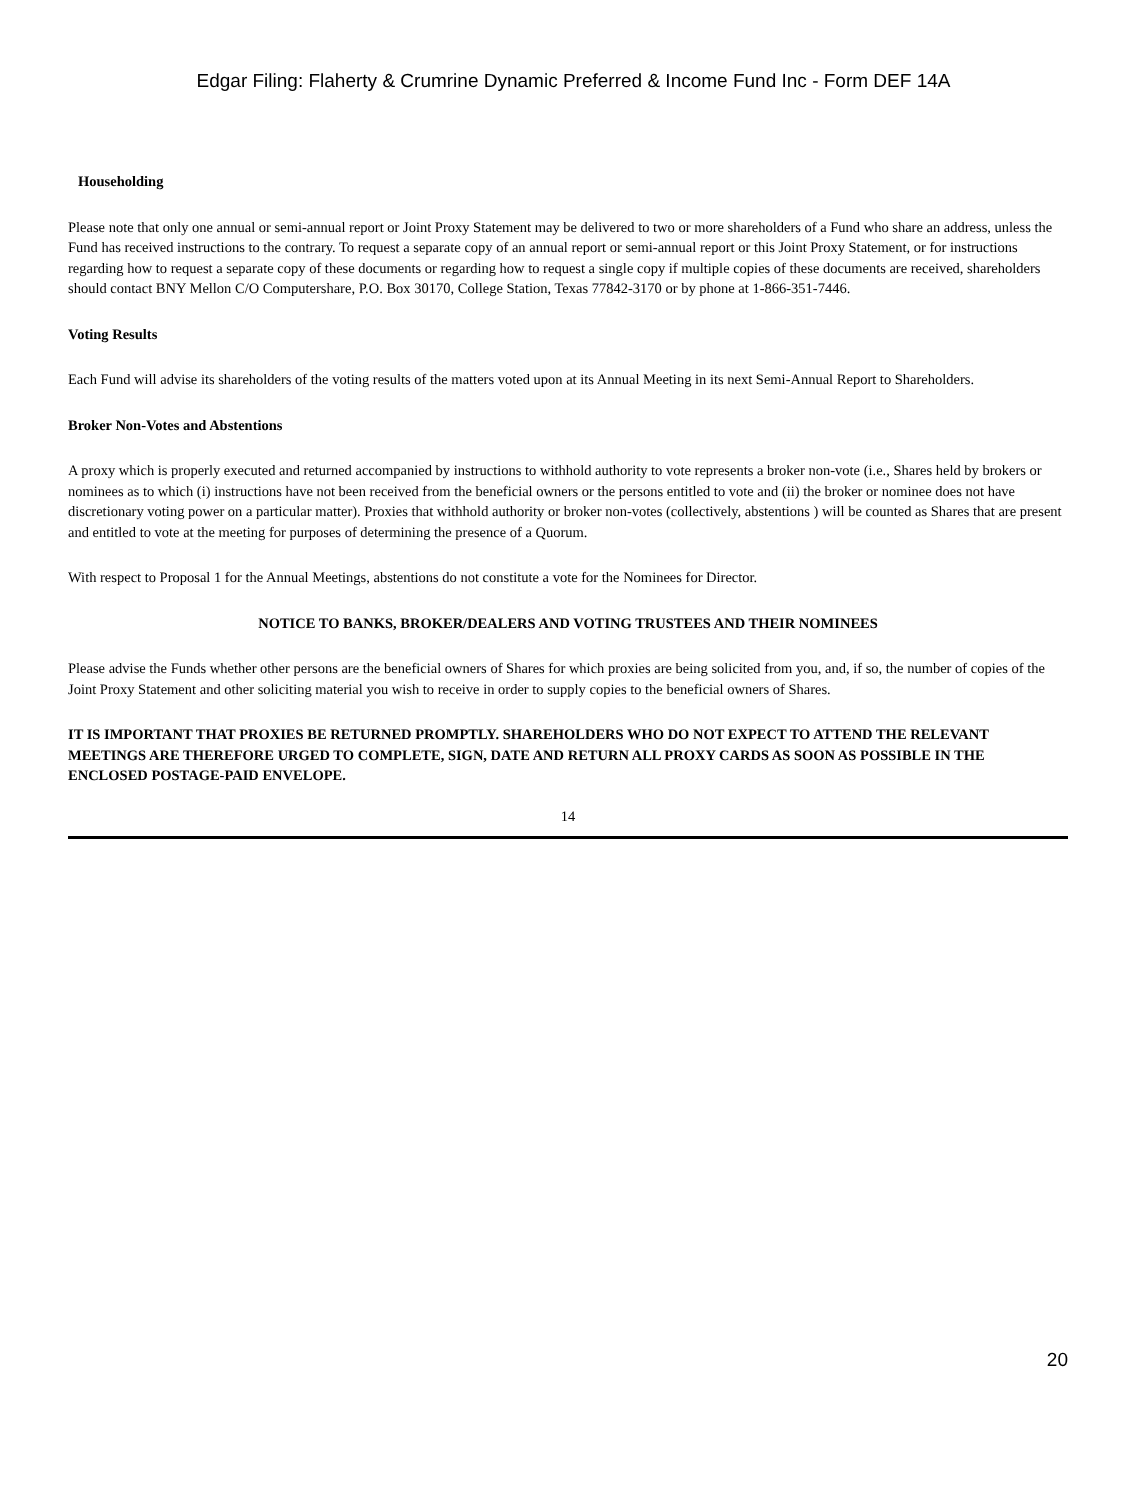Edgar Filing: Flaherty & Crumrine Dynamic Preferred & Income Fund Inc - Form DEF 14A
Householding
Please note that only one annual or semi-annual report or Joint Proxy Statement may be delivered to two or more shareholders of a Fund who share an address, unless the Fund has received instructions to the contrary. To request a separate copy of an annual report or semi-annual report or this Joint Proxy Statement, or for instructions regarding how to request a separate copy of these documents or regarding how to request a single copy if multiple copies of these documents are received, shareholders should contact BNY Mellon C/O Computershare, P.O. Box 30170, College Station, Texas 77842-3170 or by phone at 1-866-351-7446.
Voting Results
Each Fund will advise its shareholders of the voting results of the matters voted upon at its Annual Meeting in its next Semi-Annual Report to Shareholders.
Broker Non-Votes and Abstentions
A proxy which is properly executed and returned accompanied by instructions to withhold authority to vote represents a broker non-vote (i.e., Shares held by brokers or nominees as to which (i) instructions have not been received from the beneficial owners or the persons entitled to vote and (ii) the broker or nominee does not have discretionary voting power on a particular matter). Proxies that withhold authority or broker non-votes (collectively, abstentions ) will be counted as Shares that are present and entitled to vote at the meeting for purposes of determining the presence of a Quorum.
With respect to Proposal 1 for the Annual Meetings, abstentions do not constitute a vote for the Nominees for Director.
NOTICE TO BANKS, BROKER/DEALERS AND VOTING TRUSTEES AND THEIR NOMINEES
Please advise the Funds whether other persons are the beneficial owners of Shares for which proxies are being solicited from you, and, if so, the number of copies of the Joint Proxy Statement and other soliciting material you wish to receive in order to supply copies to the beneficial owners of Shares.
IT IS IMPORTANT THAT PROXIES BE RETURNED PROMPTLY. SHAREHOLDERS WHO DO NOT EXPECT TO ATTEND THE RELEVANT MEETINGS ARE THEREFORE URGED TO COMPLETE, SIGN, DATE AND RETURN ALL PROXY CARDS AS SOON AS POSSIBLE IN THE ENCLOSED POSTAGE-PAID ENVELOPE.
14
20